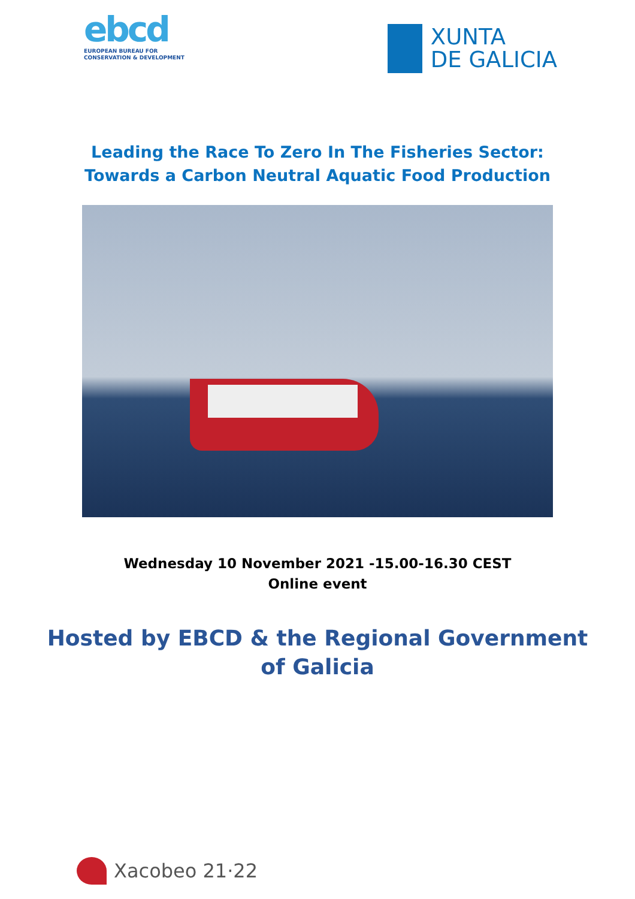ebcd
EUROPEAN BUREAU FOR
CONSERVATION & DEVELOPMENT
XUNTA
DE GALICIA
Leading the Race To Zero In The Fisheries Sector:
Towards a Carbon Neutral Aquatic Food Production
Wednesday 10 November 2021 -15.00-16.30 CEST
Online event
Hosted by EBCD & the Regional Government
of Galicia
Xacobeo 21·22